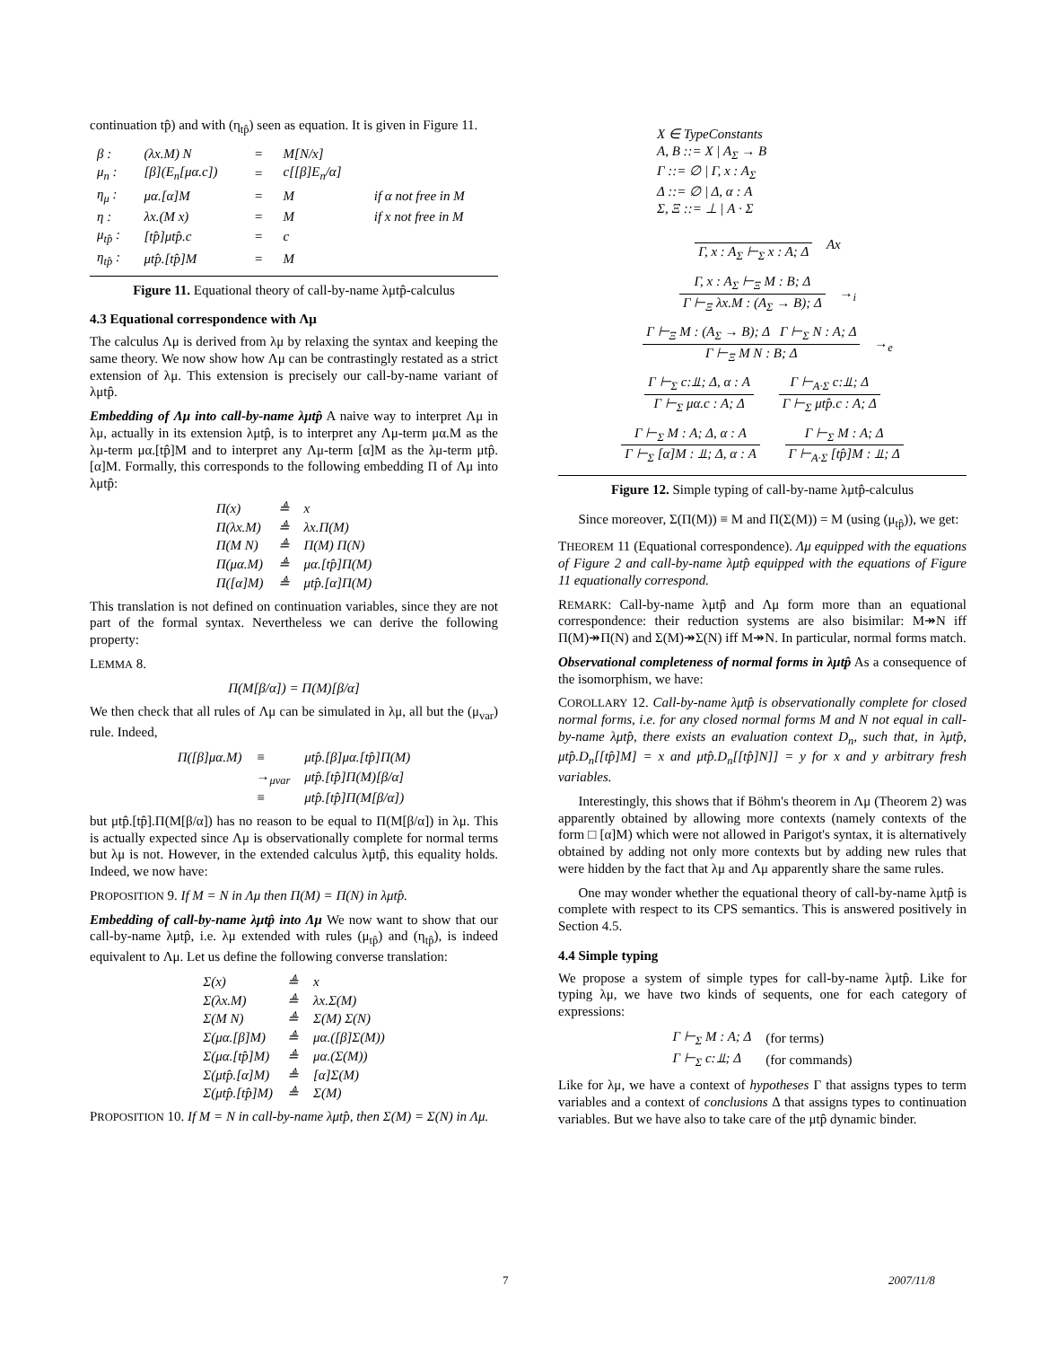continuation tp̂) and with (η<sub>tp̂</sub>) seen as equation. It is given in Figure 11.
| β : | (λx.M) N | = | M[N/x] | |
| μ<sub>n</sub> : | [β](E<sub>n</sub>[μα.c]) | = | c[[β]E<sub>n</sub>/α] | |
| η<sub>μ</sub> : | μα.[α]M | = | M | if α not free in M |
| η : | λx.(M x) | = | M | if x not free in M |
| μ<sub>tp̂</sub> : | [tp̂]μtp̂.c | = | c | |
| η<sub>tp̂</sub> : | μtp̂.[tp̂]M | = | M | |
Figure 11. Equational theory of call-by-name λμtp̂-calculus
4.3 Equational correspondence with Λμ
The calculus Λμ is derived from λμ by relaxing the syntax and keeping the same theory. We now show how Λμ can be contrastingly restated as a strict extension of λμ. This extension is precisely our call-by-name variant of λμtp̂.
Embedding of Λμ into call-by-name λμtp̂ A naive way to interpret Λμ in λμ, actually in its extension λμtp̂, is to interpret any Λμ-term μα.M as the λμ-term μα.[tp̂]M and to interpret any Λμ-term [α]M as the λμ-term μtp̂.[α]M. Formally, this corresponds to the following embedding Π of Λμ into λμtp̂:
| Π(x) | ≜ | x |
| Π(λx.M) | ≜ | λx.Π(M) |
| Π(M N) | ≜ | Π(M) Π(N) |
| Π(μα.M) | ≜ | μα.[tp̂]Π(M) |
| Π([α]M) | ≜ | μtp̂.[α]Π(M) |
This translation is not defined on continuation variables, since they are not part of the formal syntax. Nevertheless we can derive the following property:
LEMMA 8.
Π(M[β/α]) = Π(M)[β/α]
We then check that all rules of Λμ can be simulated in λμ, all but the (μ<sub>var</sub>) rule. Indeed,
| Π([β]μα.M) | ≡ | μtp̂.[β]μα.[tp̂]Π(M) |
| | →<sub>μvar</sub> | μtp̂.[tp̂]Π(M)[β/α] |
| | ≡ | μtp̂.[tp̂]Π(M[β/α]) |
but μtp̂.[tp̂].Π(M[β/α]) has no reason to be equal to Π(M[β/α]) in λμ. This is actually expected since Λμ is observationally complete for normal terms but λμ is not. However, in the extended calculus λμtp̂, this equality holds. Indeed, we now have:
PROPOSITION 9. If M = N in Λμ then Π(M) = Π(N) in λμtp̂.
Embedding of call-by-name λμtp̂ into Λμ We now want to show that our call-by-name λμtp̂, i.e. λμ extended with rules (μ<sub>tp̂</sub>) and (η<sub>tp̂</sub>), is indeed equivalent to Λμ. Let us define the following converse translation:
| Σ(x) | ≜ | x |
| Σ(λx.M) | ≜ | λx.Σ(M) |
| Σ(M N) | ≜ | Σ(M) Σ(N) |
| Σ(μα.[β]M) | ≜ | μα.([β]Σ(M)) |
| Σ(μα.[tp̂]M) | ≜ | μα.(Σ(M)) |
| Σ(μtp̂.[α]M) | ≜ | [α]Σ(M) |
| Σ(μtp̂.[tp̂]M) | ≜ | Σ(M) |
PROPOSITION 10. If M = N in call-by-name λμtp̂, then Σ(M) = Σ(N) in Λμ.
X ∈ TypeConstants
A, B ::= X | A<sub>Σ</sub> → B
Γ ::= ∅ | Γ, x : A<sub>Σ</sub>
Δ ::= ∅ | Δ, α : A
Σ, Ξ ::= ⊥ | A · Σ
Γ, x : A<sub>Σ</sub> ⊢<sub>Σ</sub> x : A; Δ
Ax
Γ, x : A<sub>Σ</sub> ⊢<sub>Ξ</sub> M : B; Δ Γ ⊢<sub>Ξ</sub> λx.M : (A<sub>Σ</sub> → B); Δ
→<sub>i</sub>
Γ ⊢<sub>Ξ</sub> M : (A<sub>Σ</sub> → B); Δ Γ ⊢<sub>Σ</sub> N : A; Δ Γ ⊢<sub>Ξ</sub> M N : B; Δ
→<sub>e</sub>
Γ ⊢<sub>Σ</sub> c:⫫; Δ, α : A Γ ⊢<sub>Σ</sub> μα.c : A; Δ
Γ ⊢<sub>A·Σ</sub> c:⫫; Δ Γ ⊢<sub>Σ</sub> μtp̂.c : A; Δ
Γ ⊢<sub>Σ</sub> M : A; Δ, α : A Γ ⊢<sub>Σ</sub> [α]M : ⫫; Δ, α : A
Γ ⊢<sub>Σ</sub> M : A; Δ Γ ⊢<sub>A·Σ</sub> [tp̂]M : ⫫; Δ
Figure 12. Simple typing of call-by-name λμtp̂-calculus
Since moreover, Σ(Π(M)) ≡ M and Π(Σ(M)) = M (using (μ<sub>tp̂</sub>)), we get:
THEOREM 11 (Equational correspondence). Λμ equipped with the equations of Figure 2 and call-by-name λμtp̂ equipped with the equations of Figure 11 equationally correspond.
REMARK: Call-by-name λμtp̂ and Λμ form more than an equational correspondence: their reduction systems are also bisimilar: M↠N iff Π(M)↠Π(N) and Σ(M)↠Σ(N) iff M↠N. In particular, normal forms match.
Observational completeness of normal forms in λμtp̂ As a consequence of the isomorphism, we have:
COROLLARY 12. Call-by-name λμtp̂ is observationally complete for closed normal forms, i.e. for any closed normal forms M and N not equal in call-by-name λμtp̂, there exists an evaluation context D<sub>n</sub>, such that, in λμtp̂, μtp̂.D<sub>n</sub>[[tp̂]M] = x and μtp̂.D<sub>n</sub>[[tp̂]N]] = y for x and y arbitrary fresh variables.
Interestingly, this shows that if Böhm's theorem in Λμ (Theorem 2) was apparently obtained by allowing more contexts (namely contexts of the form □ [α]M) which were not allowed in Parigot's syntax, it is alternatively obtained by adding not only more contexts but by adding new rules that were hidden by the fact that λμ and Λμ apparently share the same rules.
One may wonder whether the equational theory of call-by-name λμtp̂ is complete with respect to its CPS semantics. This is answered positively in Section 4.5.
4.4 Simple typing
We propose a system of simple types for call-by-name λμtp̂. Like for typing λμ, we have two kinds of sequents, one for each category of expressions:
| Γ ⊢<sub>Σ</sub> M : A; Δ | (for terms) |
| Γ ⊢<sub>Σ</sub> c:⫫; Δ | (for commands) |
Like for λμ, we have a context of hypotheses Γ that assigns types to term variables and a context of conclusions Δ that assigns types to continuation variables. But we have also to take care of the μtp̂ dynamic binder.
7 2007/11/8